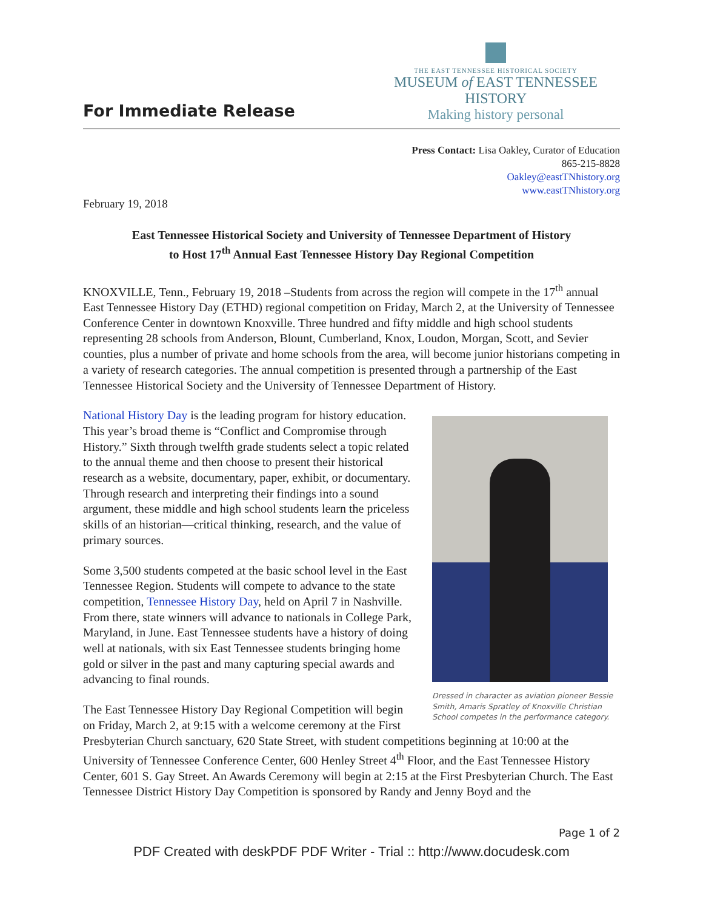For Immediate Release
THE EAST TENNESSEE HISTORICAL SOCIETY
MUSEUM of EAST TENNESSEE HISTORY
Making history personal
Press Contact: Lisa Oakley, Curator of Education
865-215-8828
Oakley@eastTNhistory.org
www.eastTNhistory.org
February 19, 2018
East Tennessee Historical Society and University of Tennessee Department of History
to Host 17<sup>th</sup> Annual East Tennessee History Day Regional Competition
KNOXVILLE, Tenn., February 19, 2018 –Students from across the region will compete in the 17<sup>th</sup> annual East Tennessee History Day (ETHD) regional competition on Friday, March 2, at the University of Tennessee Conference Center in downtown Knoxville. Three hundred and fifty middle and high school students representing 28 schools from Anderson, Blount, Cumberland, Knox, Loudon, Morgan, Scott, and Sevier counties, plus a number of private and home schools from the area, will become junior historians competing in a variety of research categories. The annual competition is presented through a partnership of the East Tennessee Historical Society and the University of Tennessee Department of History.
Dressed in character as aviation pioneer Bessie Smith, Amaris Spratley of Knoxville Christian School competes in the performance category.
National History Day is the leading program for history education. This year’s broad theme is “Conflict and Compromise through History.” Sixth through twelfth grade students select a topic related to the annual theme and then choose to present their historical research as a website, documentary, paper, exhibit, or documentary. Through research and interpreting their findings into a sound argument, these middle and high school students learn the priceless skills of an historian—critical thinking, research, and the value of primary sources.
Some 3,500 students competed at the basic school level in the East Tennessee Region. Students will compete to advance to the state competition, Tennessee History Day, held on April 7 in Nashville. From there, state winners will advance to nationals in College Park, Maryland, in June. East Tennessee students have a history of doing well at nationals, with six East Tennessee students bringing home gold or silver in the past and many capturing special awards and advancing to final rounds.
The East Tennessee History Day Regional Competition will begin on Friday, March 2, at 9:15 with a welcome ceremony at the First Presbyterian Church sanctuary, 620 State Street, with student competitions beginning at 10:00 at the University of Tennessee Conference Center, 600 Henley Street 4<sup>th</sup> Floor, and the East Tennessee History Center, 601 S. Gay Street. An Awards Ceremony will begin at 2:15 at the First Presbyterian Church. The East Tennessee District History Day Competition is sponsored by Randy and Jenny Boyd and the
Page 1 of 2
PDF Created with deskPDF PDF Writer - Trial :: http://www.docudesk.com